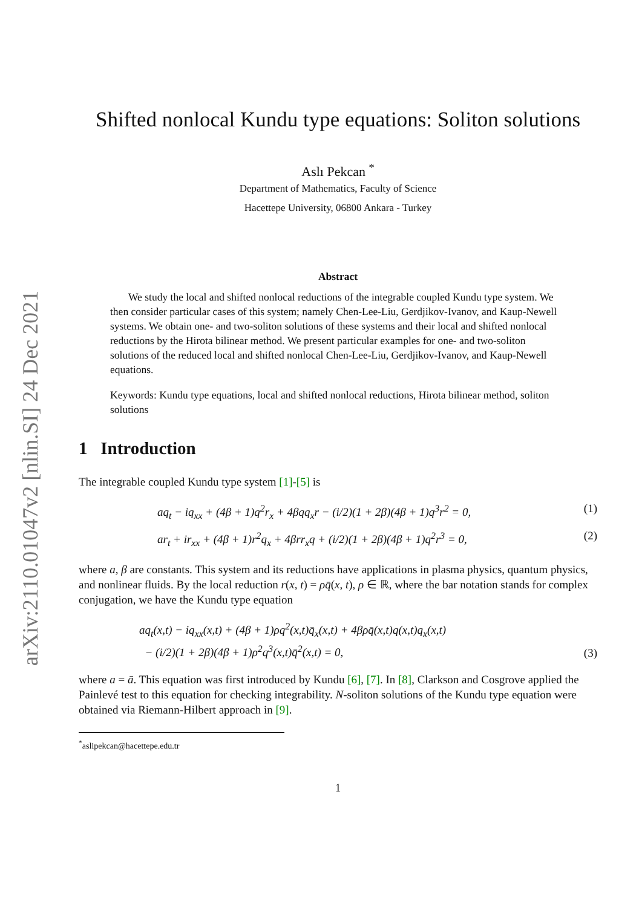arXiv:2110.01047v2 [nlin.SI] 24 Dec 2021
Shifted nonlocal Kundu type equations: Soliton solutions
Aslı Pekcan <sup>*</sup>
Department of Mathematics, Faculty of Science
Hacettepe University, 06800 Ankara - Turkey
Abstract
We study the local and shifted nonlocal reductions of the integrable coupled Kundu type system. We then consider particular cases of this system; namely Chen-Lee-Liu, Gerdjikov-Ivanov, and Kaup-Newell systems. We obtain one- and two-soliton solutions of these systems and their local and shifted nonlocal reductions by the Hirota bilinear method. We present particular examples for one- and two-soliton solutions of the reduced local and shifted nonlocal Chen-Lee-Liu, Gerdjikov-Ivanov, and Kaup-Newell equations.
Keywords: Kundu type equations, local and shifted nonlocal reductions, Hirota bilinear method, soliton solutions
1 Introduction
The integrable coupled Kundu type system [1]-[5] is
aq<sub>t</sub> − iq<sub>xx</sub> + (4β + 1)q<sup>2</sup>r<sub>x</sub> + 4βqq<sub>x</sub>r − (i/2)(1 + 2β)(4β + 1)q<sup>3</sup>r<sup>2</sup> = 0, (1)
ar<sub>t</sub> + ir<sub>xx</sub> + (4β + 1)r<sup>2</sup>q<sub>x</sub> + 4βrr<sub>x</sub>q + (i/2)(1 + 2β)(4β + 1)q<sup>2</sup>r<sup>3</sup> = 0, (2)
where a, β are constants. This system and its reductions have applications in plasma physics, quantum physics, and nonlinear fluids. By the local reduction r(x, t) = ρq̄(x, t), ρ ∈ ℝ, where the bar notation stands for complex conjugation, we have the Kundu type equation
aq<sub>t</sub>(x,t) − iq<sub>xx</sub>(x,t) + (4β + 1)ρq<sup>2</sup>(x,t)q̄<sub>x</sub>(x,t) + 4βρq̄(x,t)q(x,t)q<sub>x</sub>(x,t)
− (i/2)(1 + 2β)(4β + 1)ρ<sup>2</sup>q<sup>3</sup>(x,t)q̄<sup>2</sup>(x,t) = 0, (3)
where a = ā. This equation was first introduced by Kundu [6], [7]. In [8], Clarkson and Cosgrove applied the Painlevé test to this equation for checking integrability. N-soliton solutions of the Kundu type equation were obtained via Riemann-Hilbert approach in [9].
<sup>*</sup> aslipekcan@hacettepe.edu.tr
1